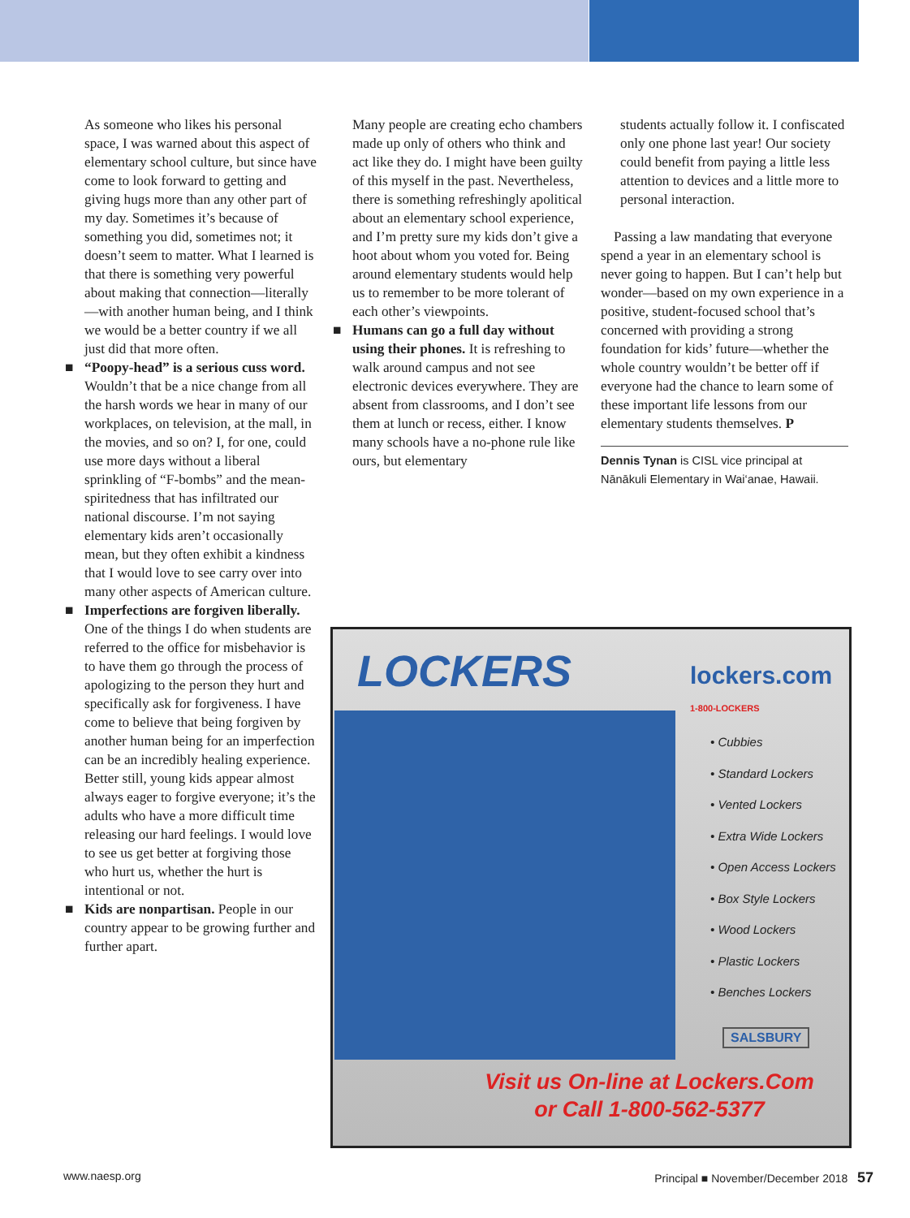As someone who likes his personal space, I was warned about this aspect of elementary school culture, but since have come to look forward to getting and giving hugs more than any other part of my day. Sometimes it’s because of something you did, sometimes not; it doesn’t seem to matter. What I learned is that there is something very powerful about making that connection—literally—with another human being, and I think we would be a better country if we all just did that more often.
■ “Poopy-head” is a serious cuss word. Wouldn’t that be a nice change from all the harsh words we hear in many of our workplaces, on television, at the mall, in the movies, and so on? I, for one, could use more days without a liberal sprinkling of “F-bombs” and the mean-spiritedness that has infiltrated our national discourse. I’m not saying elementary kids aren’t occasionally mean, but they often exhibit a kindness that I would love to see carry over into many other aspects of American culture.
■ Imperfections are forgiven liberally. One of the things I do when students are referred to the office for misbehavior is to have them go through the process of apologizing to the person they hurt and specifically ask for forgiveness. I have come to believe that being forgiven by another human being for an imperfection can be an incredibly healing experience. Better still, young kids appear almost always eager to forgive everyone; it’s the adults who have a more difficult time releasing our hard feelings. I would love to see us get better at forgiving those who hurt us, whether the hurt is intentional or not.
■ Kids are nonpartisan. People in our country appear to be growing further and further apart.
Many people are creating echo chambers made up only of others who think and act like they do. I might have been guilty of this myself in the past. Nevertheless, there is something refreshingly apolitical about an elementary school experience, and I’m pretty sure my kids don’t give a hoot about whom you voted for. Being around elementary students would help us to remember to be more tolerant of each other’s viewpoints.
■ Humans can go a full day without using their phones. It is refreshing to walk around campus and not see electronic devices everywhere. They are absent from classrooms, and I don’t see them at lunch or recess, either. I know many schools have a no-phone rule like ours, but elementary
students actually follow it. I confiscated only one phone last year! Our society could benefit from paying a little less attention to devices and a little more to personal interaction.
Passing a law mandating that everyone spend a year in an elementary school is never going to happen. But I can’t help but wonder—based on my own experience in a positive, student-focused school that’s concerned with providing a strong foundation for kids’ future—whether the whole country wouldn’t be better off if everyone had the chance to learn some of these important life lessons from our elementary students themselves. P
Dennis Tynan is CISL vice principal at Nānākuli Elementary in Wai‘anae, Hawaii.
LOCKERS
lockers.com
1-800-LOCKERS
• Cubbies
• Standard Lockers
• Vented Lockers
• Extra Wide Lockers
• Open Access Lockers
• Box Style Lockers
• Wood Lockers
• Plastic Lockers
• Benches Lockers
SALSBURY
Visit us On-line at Lockers.Com
or Call 1-800-562-5377
www.naesp.org
Principal ■ November/December 2018 57